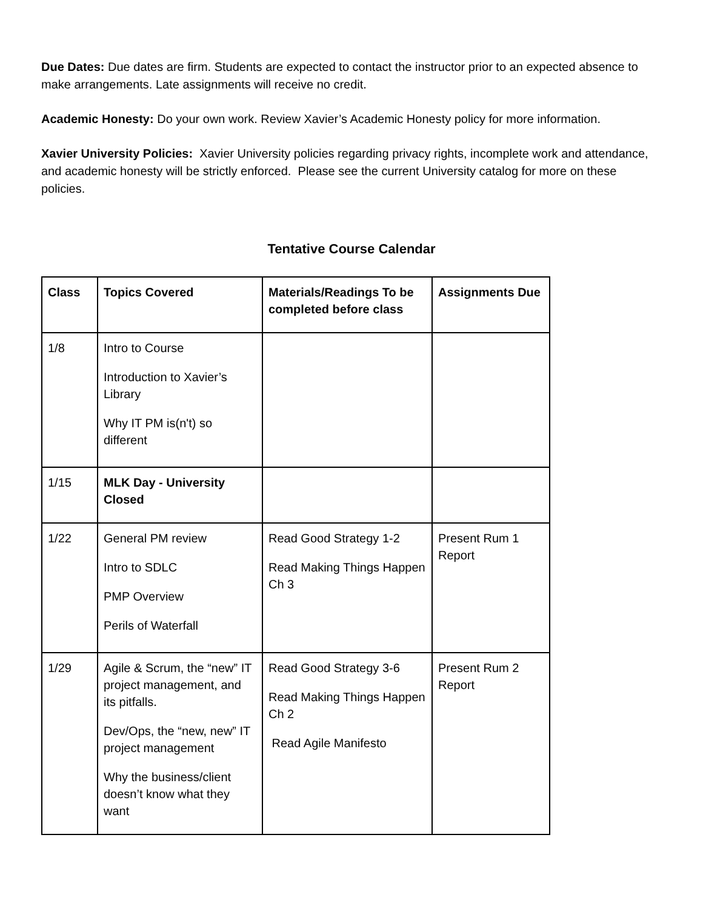Due Dates: Due dates are firm. Students are expected to contact the instructor prior to an expected absence to make arrangements. Late assignments will receive no credit.
Academic Honesty: Do your own work. Review Xavier’s Academic Honesty policy for more information.
Xavier University Policies: Xavier University policies regarding privacy rights, incomplete work and attendance, and academic honesty will be strictly enforced. Please see the current University catalog for more on these policies.
Tentative Course Calendar
| Class | Topics Covered | Materials/Readings To be completed before class | Assignments Due |
| --- | --- | --- | --- |
| 1/8 | Intro to Course Introduction to Xavier’s Library Why IT PM is(n't) so different | | |
| 1/15 | MLK Day - University Closed | | |
| 1/22 | General PM review Intro to SDLC PMP Overview Perils of Waterfall | Read Good Strategy 1-2 Read Making Things Happen Ch 3 | Present Rum 1 Report |
| 1/29 | Agile & Scrum, the “new” IT project management, and its pitfalls. Dev/Ops, the “new, new” IT project management Why the business/client doesn’t know what they want | Read Good Strategy 3-6 Read Making Things Happen Ch 2 Read Agile Manifesto | Present Rum 2 Report |